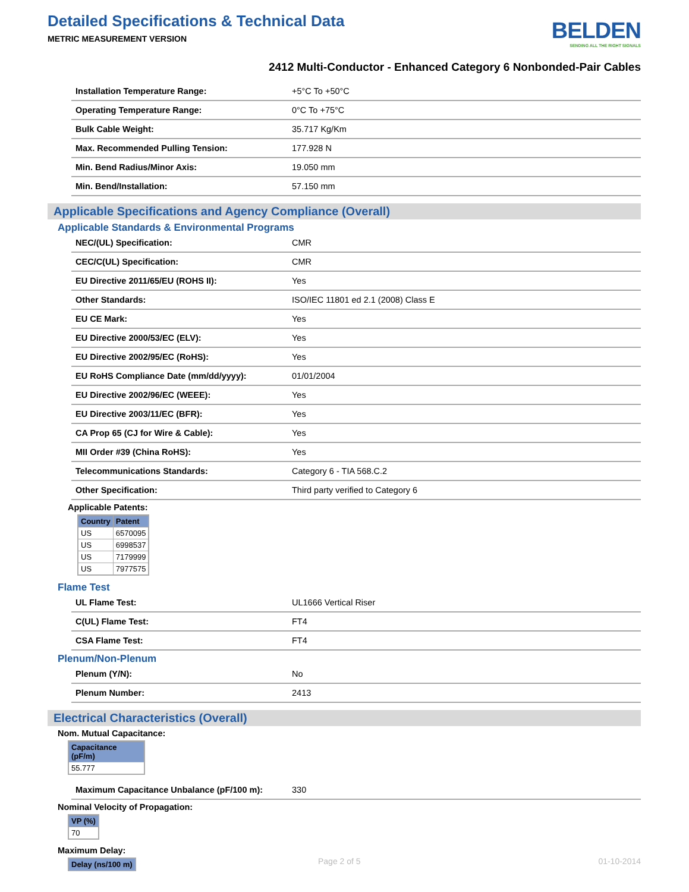Detailed Specifications & Technical Data
METRIC MEASUREMENT VERSION
BELDEN
SENDING ALL THE RIGHT SIGNALS
2412 Multi-Conductor - Enhanced Category 6 Nonbonded-Pair Cables
| Installation Temperature Range: | +5°C To +50°C |
| Operating Temperature Range: | 0°C To +75°C |
| Bulk Cable Weight: | 35.717 Kg/Km |
| Max. Recommended Pulling Tension: | 177.928 N |
| Min. Bend Radius/Minor Axis: | 19.050 mm |
| Min. Bend/Installation: | 57.150 mm |
Applicable Specifications and Agency Compliance (Overall)
Applicable Standards & Environmental Programs
| NEC/(UL) Specification: | CMR |
| CEC/C(UL) Specification: | CMR |
| EU Directive 2011/65/EU (ROHS II): | Yes |
| Other Standards: | ISO/IEC 11801 ed 2.1 (2008) Class E |
| EU CE Mark: | Yes |
| EU Directive 2000/53/EC (ELV): | Yes |
| EU Directive 2002/95/EC (RoHS): | Yes |
| EU RoHS Compliance Date (mm/dd/yyyy): | 01/01/2004 |
| EU Directive 2002/96/EC (WEEE): | Yes |
| EU Directive 2003/11/EC (BFR): | Yes |
| CA Prop 65 (CJ for Wire & Cable): | Yes |
| MII Order #39 (China RoHS): | Yes |
| Telecommunications Standards: | Category 6 - TIA 568.C.2 |
| Other Specification: | Third party verified to Category 6 |
Applicable Patents:
| Country | Patent |
| --- | --- |
| US | 6570095 |
| US | 6998537 |
| US | 7179999 |
| US | 7977575 |
Flame Test
| UL Flame Test: | UL1666 Vertical Riser |
| C(UL) Flame Test: | FT4 |
| CSA Flame Test: | FT4 |
Plenum/Non-Plenum
| Plenum (Y/N): | No |
| Plenum Number: | 2413 |
Electrical Characteristics (Overall)
Nom. Mutual Capacitance:
| Capacitance (pF/m) |
| --- |
| 55.777 |
| Maximum Capacitance Unbalance (pF/100 m): | 330 |
Nominal Velocity of Propagation:
| VP (%) |
| --- |
| 70 |
Maximum Delay:
| Delay (ns/100 m) |
| --- |
Page 2 of 5 01-10-2014